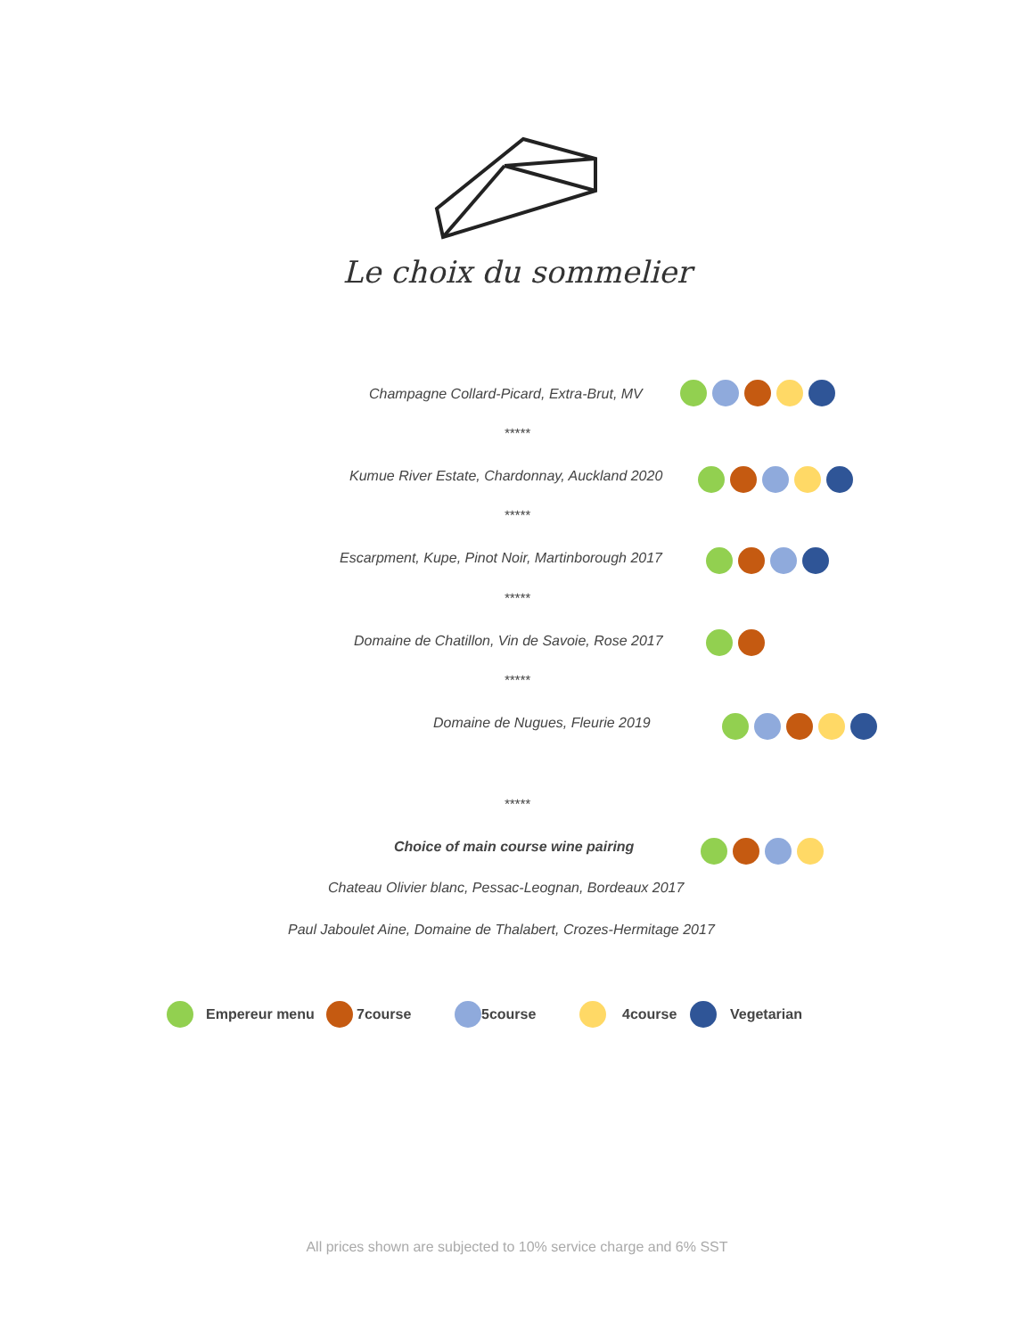Le choix du sommelier
Champagne Collard-Picard, Extra-Brut, MV
*****
Kumue River Estate, Chardonnay, Auckland 2020
*****
Escarpment, Kupe, Pinot Noir, Martinborough 2017
*****
Domaine de Chatillon, Vin de Savoie, Rose 2017
*****
Domaine de Nugues, Fleurie 2019
*****
Choice of main course wine pairing
Chateau Olivier blanc, Pessac-Leognan, Bordeaux 2017
Paul Jaboulet Aine, Domaine de Thalabert, Crozes-Hermitage 2017
Empereur menu 7course 5course 4course Vegetarian
All prices shown are subjected to 10% service charge and 6% SST